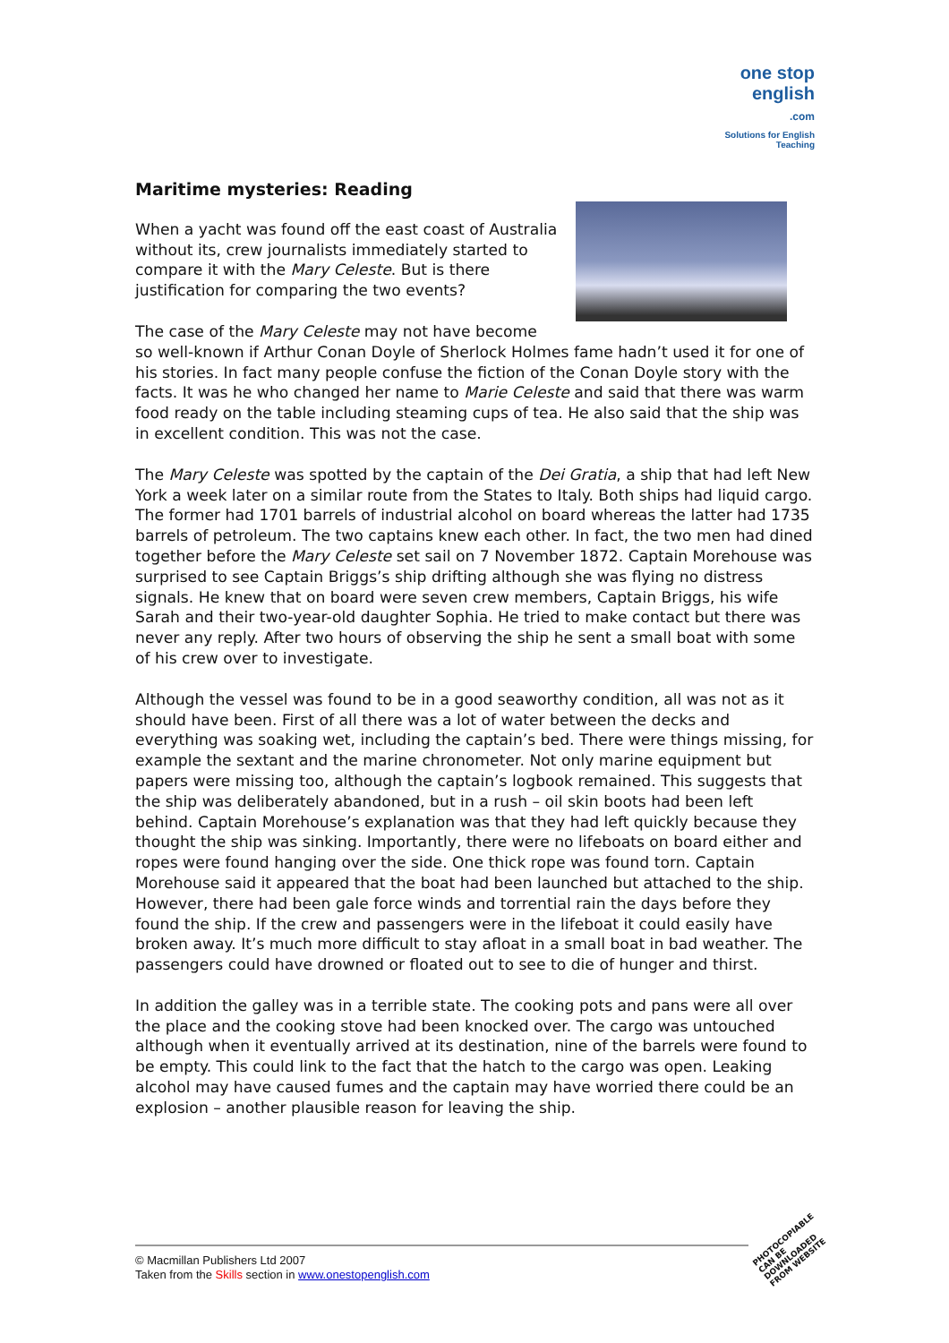one stop english
.com
Solutions for English Teaching
Maritime mysteries: Reading
When a yacht was found off the east coast of Australia without its, crew journalists immediately started to compare it with the Mary Celeste. But is there justification for comparing the two events?
The case of the Mary Celeste may not have become so well-known if Arthur Conan Doyle of Sherlock Holmes fame hadn’t used it for one of his stories. In fact many people confuse the fiction of the Conan Doyle story with the facts. It was he who changed her name to Marie Celeste and said that there was warm food ready on the table including steaming cups of tea. He also said that the ship was in excellent condition. This was not the case.
The Mary Celeste was spotted by the captain of the Dei Gratia, a ship that had left New York a week later on a similar route from the States to Italy. Both ships had liquid cargo. The former had 1701 barrels of industrial alcohol on board whereas the latter had 1735 barrels of petroleum. The two captains knew each other. In fact, the two men had dined together before the Mary Celeste set sail on 7 November 1872. Captain Morehouse was surprised to see Captain Briggs’s ship drifting although she was flying no distress signals. He knew that on board were seven crew members, Captain Briggs, his wife Sarah and their two-year-old daughter Sophia. He tried to make contact but there was never any reply. After two hours of observing the ship he sent a small boat with some of his crew over to investigate.
Although the vessel was found to be in a good seaworthy condition, all was not as it should have been. First of all there was a lot of water between the decks and everything was soaking wet, including the captain’s bed. There were things missing, for example the sextant and the marine chronometer. Not only marine equipment but papers were missing too, although the captain’s logbook remained. This suggests that the ship was deliberately abandoned, but in a rush – oil skin boots had been left behind. Captain Morehouse’s explanation was that they had left quickly because they thought the ship was sinking. Importantly, there were no lifeboats on board either and ropes were found hanging over the side. One thick rope was found torn. Captain Morehouse said it appeared that the boat had been launched but attached to the ship. However, there had been gale force winds and torrential rain the days before they found the ship. If the crew and passengers were in the lifeboat it could easily have broken away. It’s much more difficult to stay afloat in a small boat in bad weather. The passengers could have drowned or floated out to see to die of hunger and thirst.
In addition the galley was in a terrible state. The cooking pots and pans were all over the place and the cooking stove had been knocked over. The cargo was untouched although when it eventually arrived at its destination, nine of the barrels were found to be empty. This could link to the fact that the hatch to the cargo was open. Leaking alcohol may have caused fumes and the captain may have worried there could be an explosion – another plausible reason for leaving the ship.
© Macmillan Publishers Ltd 2007
Taken from the Skills section in www.onestopenglish.com
PHOTOCOPIABLE
CAN BE DOWNLOADED FROM WEBSITE